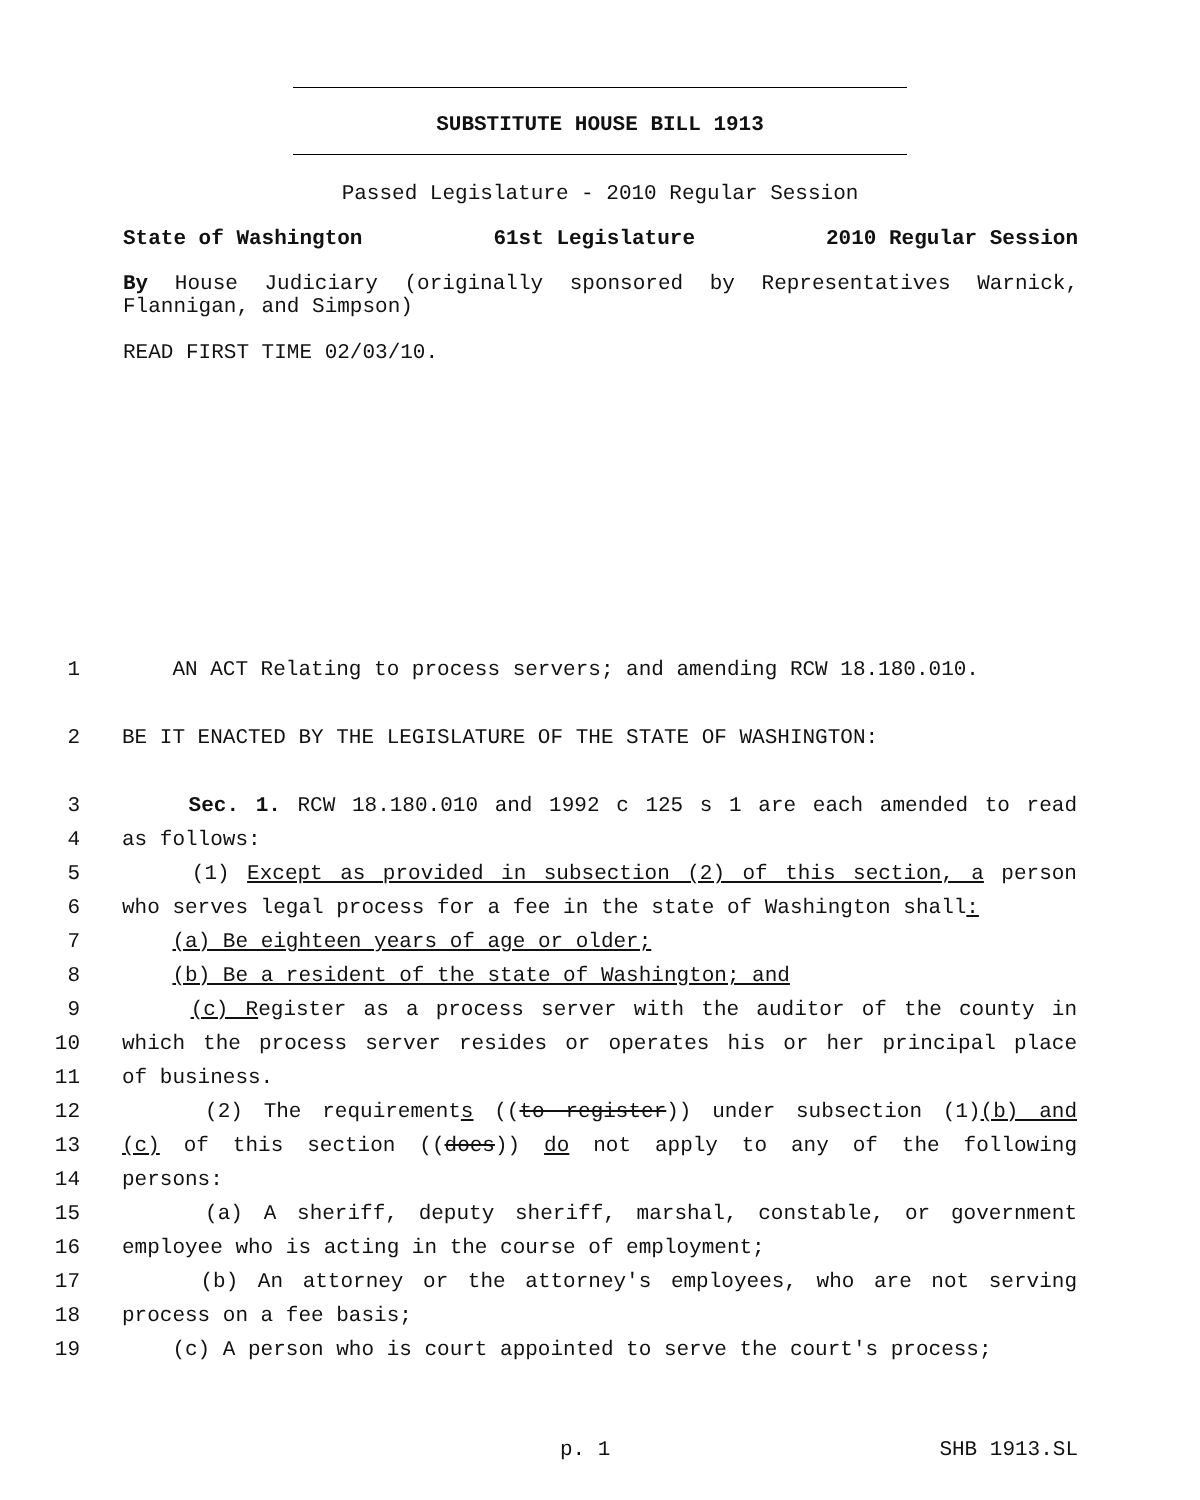SUBSTITUTE HOUSE BILL 1913
Passed Legislature - 2010 Regular Session
State of Washington 61st Legislature 2010 Regular Session
By House Judiciary (originally sponsored by Representatives Warnick, Flannigan, and Simpson)
READ FIRST TIME 02/03/10.
1 AN ACT Relating to process servers; and amending RCW 18.180.010.
2 BE IT ENACTED BY THE LEGISLATURE OF THE STATE OF WASHINGTON:
3 Sec. 1. RCW 18.180.010 and 1992 c 125 s 1 are each amended to read
4 as follows:
5 (1) Except as provided in subsection (2) of this section, a person
6 who serves legal process for a fee in the state of Washington shall:
7 (a) Be eighteen years of age or older;
8 (b) Be a resident of the state of Washington; and
9 (c) Register as a process server with the auditor of the county in
10 which the process server resides or operates his or her principal place
11 of business.
12 (2) The requirements ((to register)) under subsection (1)(b) and
13 (c) of this section ((does)) do not apply to any of the following
14 persons:
15 (a) A sheriff, deputy sheriff, marshal, constable, or government
16 employee who is acting in the course of employment;
17 (b) An attorney or the attorney's employees, who are not serving
18 process on a fee basis;
19 (c) A person who is court appointed to serve the court's process;
p. 1 SHB 1913.SL